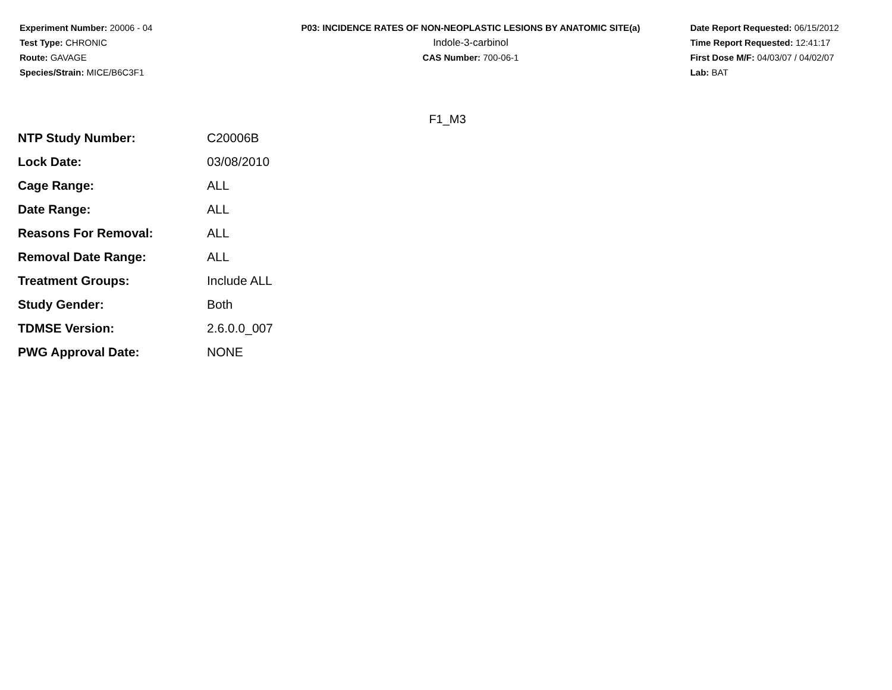Experiment Number: 20006 - 04
Test Type: CHRONIC
Route: GAVAGE
Species/Strain: MICE/B6C3F1
P03: INCIDENCE RATES OF NON-NEOPLASTIC LESIONS BY ANATOMIC SITE(a)
Indole-3-carbinol
CAS Number: 700-06-1
Date Report Requested: 06/15/2012
Time Report Requested: 12:41:17
First Dose M/F: 04/03/07 / 04/02/07
Lab: BAT
F1_M3
| NTP Study Number: | C20006B |
| Lock Date: | 03/08/2010 |
| Cage Range: | ALL |
| Date Range: | ALL |
| Reasons For Removal: | ALL |
| Removal Date Range: | ALL |
| Treatment Groups: | Include ALL |
| Study Gender: | Both |
| TDMSE Version: | 2.6.0.0_007 |
| PWG Approval Date: | NONE |